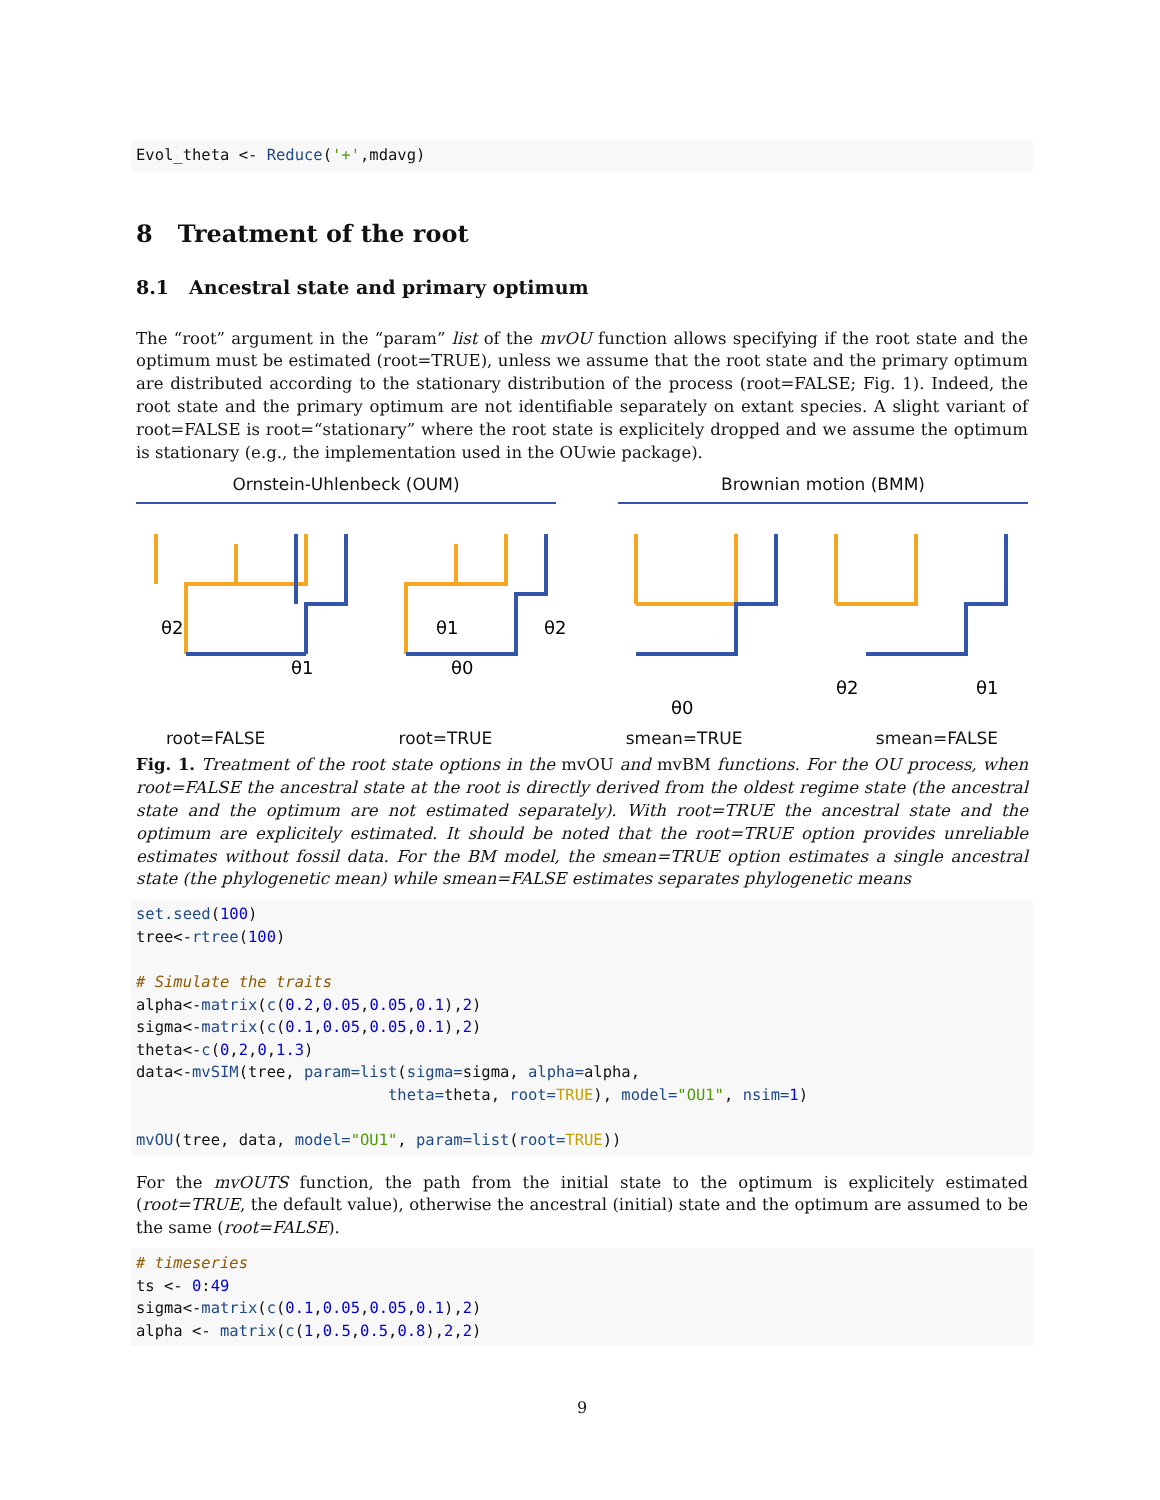Evol_theta <- Reduce('+',mdavg)
8 Treatment of the root
8.1 Ancestral state and primary optimum
The “root” argument in the “param” list of the mvOU function allows specifying if the root state and the optimum must be estimated (root=TRUE), unless we assume that the root state and the primary optimum are distributed according to the stationary distribution of the process (root=FALSE; Fig. 1). Indeed, the root state and the primary optimum are not identifiable separately on extant species. A slight variant of root=FALSE is root=“stationary” where the root state is explicitely dropped and we assume the optimum is stationary (e.g., the implementation used in the OUwie package).
Ornstein-Uhlenbeck (OUM) Brownian motion (BMM)
θ2
θ1
θ1
θ2
θ0
θ0
θ2
θ1
root=FALSE root=TRUE smean=TRUE smean=FALSE
Fig. 1. Treatment of the root state options in the mvOU and mvBM functions. For the OU process, when root=FALSE the ancestral state at the root is directly derived from the oldest regime state (the ancestral state and the optimum are not estimated separately). With root=TRUE the ancestral state and the optimum are explicitely estimated. It should be noted that the root=TRUE option provides unreliable estimates without fossil data. For the BM model, the smean=TRUE option estimates a single ancestral state (the phylogenetic mean) while smean=FALSE estimates separates phylogenetic means
set.seed(100)
tree<-rtree(100)

# Simulate the traits
alpha<-matrix(c(0.2,0.05,0.05,0.1),2)
sigma<-matrix(c(0.1,0.05,0.05,0.1),2)
theta<-c(0,2,0,1.3)
data<-mvSIM(tree, param=list(sigma=sigma, alpha=alpha,
                           theta=theta, root=TRUE), model="OU1", nsim=1)

mvOU(tree, data, model="OU1", param=list(root=TRUE))
For the mvOUTS function, the path from the initial state to the optimum is explicitely estimated (root=TRUE, the default value), otherwise the ancestral (initial) state and the optimum are assumed to be the same (root=FALSE).
# timeseries
ts <- 0:49
sigma<-matrix(c(0.1,0.05,0.05,0.1),2)
alpha <- matrix(c(1,0.5,0.5,0.8),2,2)
9